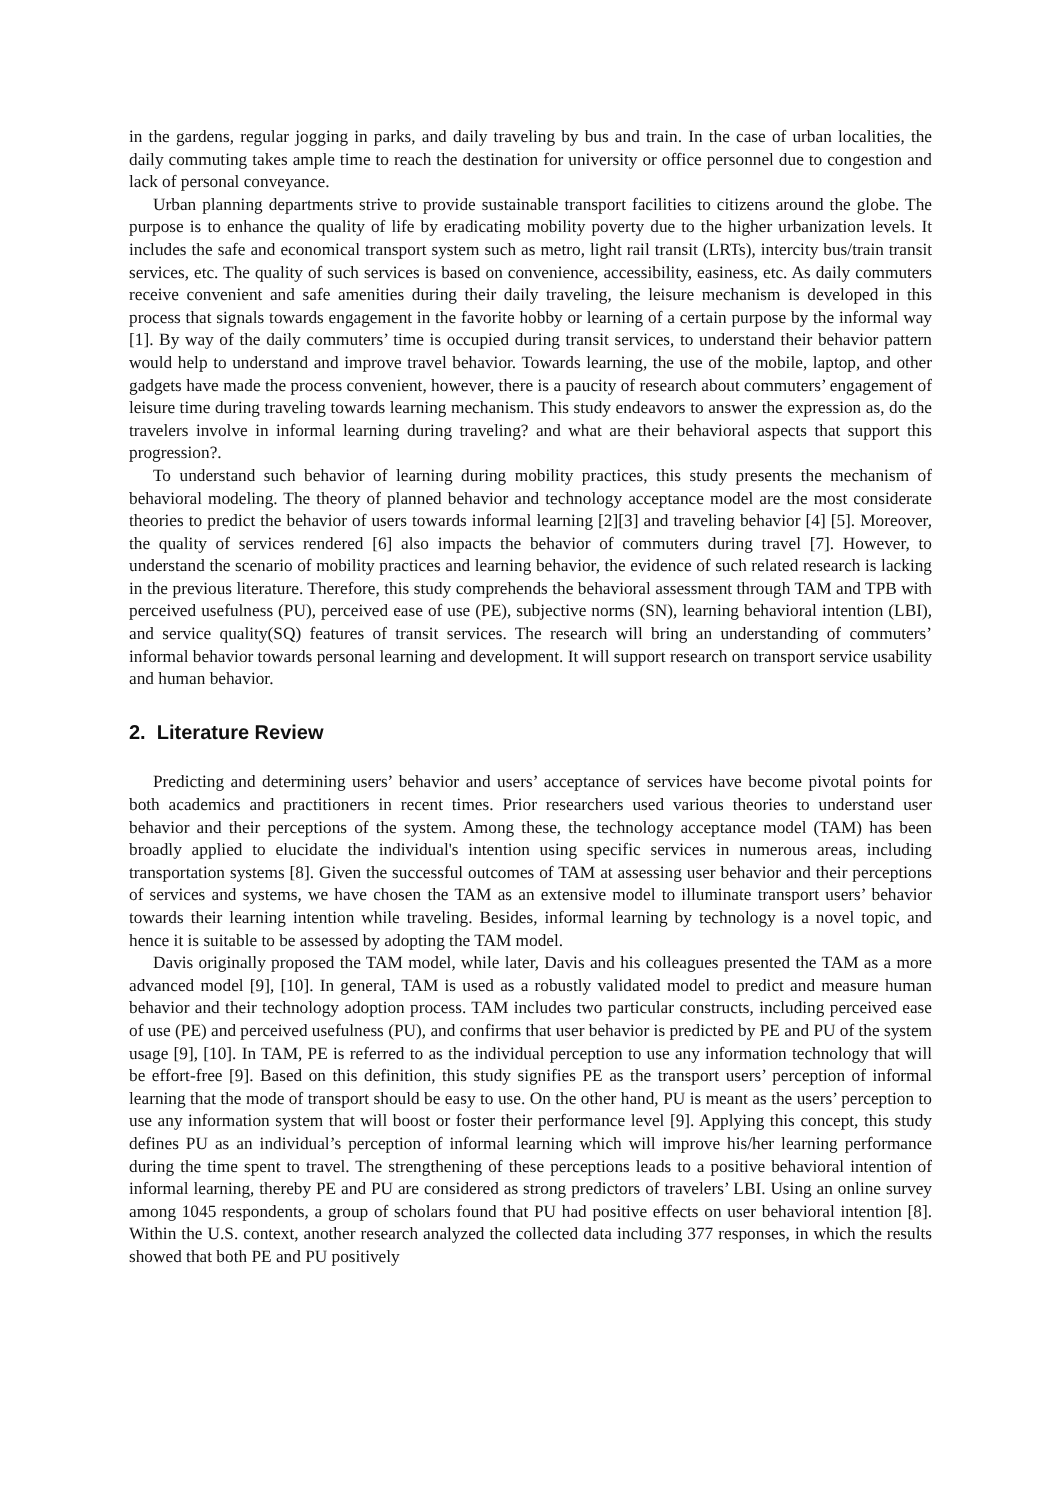in the gardens, regular jogging in parks, and daily traveling by bus and train. In the case of urban localities, the daily commuting takes ample time to reach the destination for university or office personnel due to congestion and lack of personal conveyance.
Urban planning departments strive to provide sustainable transport facilities to citizens around the globe. The purpose is to enhance the quality of life by eradicating mobility poverty due to the higher urbanization levels. It includes the safe and economical transport system such as metro, light rail transit (LRTs), intercity bus/train transit services, etc. The quality of such services is based on convenience, accessibility, easiness, etc. As daily commuters receive convenient and safe amenities during their daily traveling, the leisure mechanism is developed in this process that signals towards engagement in the favorite hobby or learning of a certain purpose by the informal way [1]. By way of the daily commuters’ time is occupied during transit services, to understand their behavior pattern would help to understand and improve travel behavior. Towards learning, the use of the mobile, laptop, and other gadgets have made the process convenient, however, there is a paucity of research about commuters’ engagement of leisure time during traveling towards learning mechanism. This study endeavors to answer the expression as, do the travelers involve in informal learning during traveling? and what are their behavioral aspects that support this progression?.
To understand such behavior of learning during mobility practices, this study presents the mechanism of behavioral modeling. The theory of planned behavior and technology acceptance model are the most considerate theories to predict the behavior of users towards informal learning [2][3] and traveling behavior [4] [5]. Moreover, the quality of services rendered [6] also impacts the behavior of commuters during travel [7]. However, to understand the scenario of mobility practices and learning behavior, the evidence of such related research is lacking in the previous literature. Therefore, this study comprehends the behavioral assessment through TAM and TPB with perceived usefulness (PU), perceived ease of use (PE), subjective norms (SN), learning behavioral intention (LBI), and service quality(SQ) features of transit services. The research will bring an understanding of commuters’ informal behavior towards personal learning and development. It will support research on transport service usability and human behavior.
2. Literature Review
Predicting and determining users’ behavior and users’ acceptance of services have become pivotal points for both academics and practitioners in recent times. Prior researchers used various theories to understand user behavior and their perceptions of the system. Among these, the technology acceptance model (TAM) has been broadly applied to elucidate the individual's intention using specific services in numerous areas, including transportation systems [8]. Given the successful outcomes of TAM at assessing user behavior and their perceptions of services and systems, we have chosen the TAM as an extensive model to illuminate transport users’ behavior towards their learning intention while traveling. Besides, informal learning by technology is a novel topic, and hence it is suitable to be assessed by adopting the TAM model.
Davis originally proposed the TAM model, while later, Davis and his colleagues presented the TAM as a more advanced model [9], [10]. In general, TAM is used as a robustly validated model to predict and measure human behavior and their technology adoption process. TAM includes two particular constructs, including perceived ease of use (PE) and perceived usefulness (PU), and confirms that user behavior is predicted by PE and PU of the system usage [9], [10]. In TAM, PE is referred to as the individual perception to use any information technology that will be effort-free [9]. Based on this definition, this study signifies PE as the transport users’ perception of informal learning that the mode of transport should be easy to use. On the other hand, PU is meant as the users’ perception to use any information system that will boost or foster their performance level [9]. Applying this concept, this study defines PU as an individual’s perception of informal learning which will improve his/her learning performance during the time spent to travel. The strengthening of these perceptions leads to a positive behavioral intention of informal learning, thereby PE and PU are considered as strong predictors of travelers’ LBI. Using an online survey among 1045 respondents, a group of scholars found that PU had positive effects on user behavioral intention [8]. Within the U.S. context, another research analyzed the collected data including 377 responses, in which the results showed that both PE and PU positively